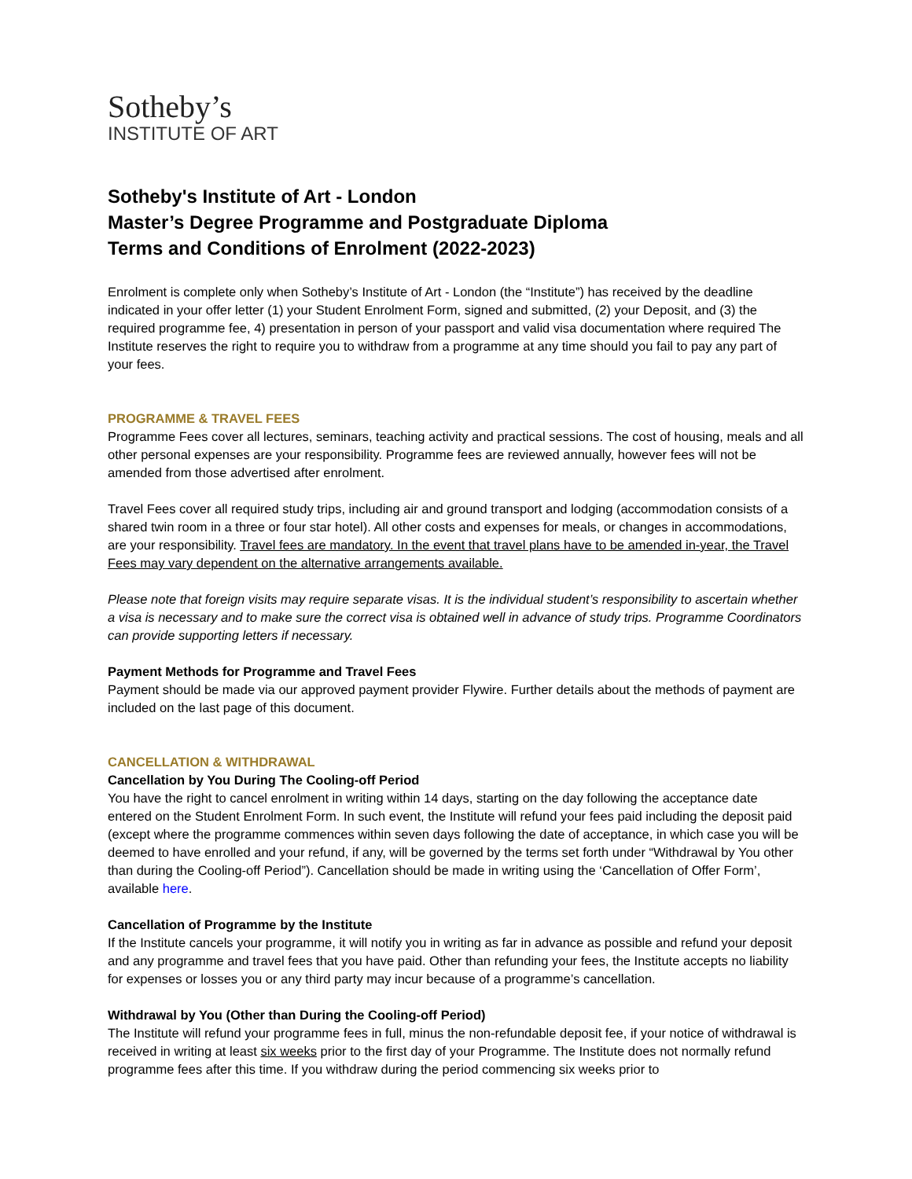Sotheby’s
INSTITUTE OF ART
Sotheby's Institute of Art - London
Master’s Degree Programme and Postgraduate Diploma
Terms and Conditions of Enrolment (2022-2023)
Enrolment is complete only when Sotheby’s Institute of Art - London (the “Institute”) has received by the deadline indicated in your offer letter (1) your Student Enrolment Form, signed and submitted, (2) your Deposit, and (3) the required programme fee, 4) presentation in person of your passport and valid visa documentation where required The Institute reserves the right to require you to withdraw from a programme at any time should you fail to pay any part of your fees.
PROGRAMME & TRAVEL FEES
Programme Fees cover all lectures, seminars, teaching activity and practical sessions. The cost of housing, meals and all other personal expenses are your responsibility. Programme fees are reviewed annually, however fees will not be amended from those advertised after enrolment.
Travel Fees cover all required study trips, including air and ground transport and lodging (accommodation consists of a shared twin room in a three or four star hotel). All other costs and expenses for meals, or changes in accommodations, are your responsibility. Travel fees are mandatory. In the event that travel plans have to be amended in-year, the Travel Fees may vary dependent on the alternative arrangements available.
Please note that foreign visits may require separate visas. It is the individual student’s responsibility to ascertain whether a visa is necessary and to make sure the correct visa is obtained well in advance of study trips. Programme Coordinators can provide supporting letters if necessary.
Payment Methods for Programme and Travel Fees
Payment should be made via our approved payment provider Flywire. Further details about the methods of payment are included on the last page of this document.
CANCELLATION & WITHDRAWAL
Cancellation by You During The Cooling-off Period
You have the right to cancel enrolment in writing within 14 days, starting on the day following the acceptance date entered on the Student Enrolment Form. In such event, the Institute will refund your fees paid including the deposit paid (except where the programme commences within seven days following the date of acceptance, in which case you will be deemed to have enrolled and your refund, if any, will be governed by the terms set forth under “Withdrawal by You other than during the Cooling-off Period”). Cancellation should be made in writing using the ‘Cancellation of Offer Form’, available here.
Cancellation of Programme by the Institute
If the Institute cancels your programme, it will notify you in writing as far in advance as possible and refund your deposit and any programme and travel fees that you have paid. Other than refunding your fees, the Institute accepts no liability for expenses or losses you or any third party may incur because of a programme’s cancellation.
Withdrawal by You (Other than During the Cooling-off Period)
The Institute will refund your programme fees in full, minus the non-refundable deposit fee, if your notice of withdrawal is received in writing at least six weeks prior to the first day of your Programme. The Institute does not normally refund programme fees after this time. If you withdraw during the period commencing six weeks prior to